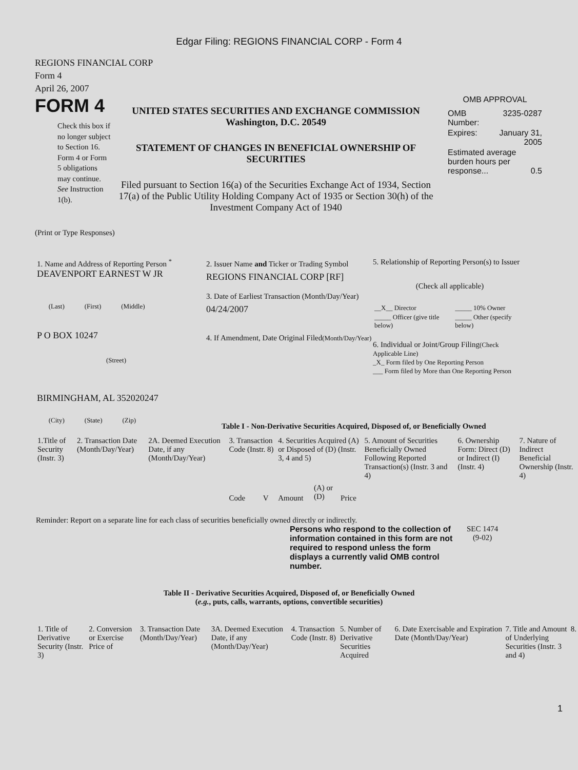Edgar Filing: REGIONS FINANCIAL CORP - Form 4
REGIONS FINANCIAL CORP
Form 4
April 26, 2007
FORM 4
Check this box if no longer subject to Section 16. Form 4 or Form 5 obligations may continue. See Instruction 1(b).
UNITED STATES SECURITIES AND EXCHANGE COMMISSION
Washington, D.C. 20549
STATEMENT OF CHANGES IN BENEFICIAL OWNERSHIP OF SECURITIES
Filed pursuant to Section 16(a) of the Securities Exchange Act of 1934, Section 17(a) of the Public Utility Holding Company Act of 1935 or Section 30(h) of the Investment Company Act of 1940
OMB APPROVAL
| OMB Number: | 3235-0287 |
| Expires: | January 31, 2005 |
| Estimated average burden hours per response... 0.5 | |
(Print or Type Responses)
1. Name and Address of Reporting Person <sup>*</sup>
DEAVENPORT EARNEST W JR
(Last) (First) (Middle)
P O BOX 10247
(Street)
BIRMINGHAM, AL 352020247
(City) (State) (Zip)
2. Issuer Name and Ticker or Trading Symbol
REGIONS FINANCIAL CORP [RF]
3. Date of Earliest Transaction (Month/Day/Year)
04/24/2007
4. If Amendment, Date Original Filed(Month/Day/Year)
5. Relationship of Reporting Person(s) to Issuer
(Check all applicable)
| __X__ Director | _____ 10% Owner |
| _____ Officer (give title below) | _____ Other (specify below) |
6. Individual or Joint/Group Filing(Check Applicable Line)
_X_ Form filed by One Reporting Person
___ Form filed by More than One Reporting Person
Table I - Non-Derivative Securities Acquired, Disposed of, or Beneficially Owned
| 1.Title of Security (Instr. 3) | 2. Transaction Date (Month/Day/Year) | 2A. Deemed Execution Date, if any (Month/Day/Year) | 3. Transaction Code (Instr. 8) | | 4. Securities Acquired (A) or Disposed of (D) (Instr. 3, 4 and 5) | | | 5. Amount of Securities Beneficially Owned Following Reported Transaction(s) (Instr. 3 and 4) | 6. Ownership Form: Direct (D) or Indirect (I) (Instr. 4) | 7. Nature of Indirect Beneficial Ownership (Instr. 4) |
| | | | Code | V | Amount | (A) or (D) | Price | | | |
Reminder: Report on a separate line for each class of securities beneficially owned directly or indirectly.
Persons who respond to the collection of information contained in this form are not required to respond unless the form displays a currently valid OMB control number.
SEC 1474
(9-02)
Table II - Derivative Securities Acquired, Disposed of, or Beneficially Owned
(e.g., puts, calls, warrants, options, convertible securities)
| 1. Title of Derivative Security (Instr. 3) | 2. Conversion or Exercise Price of | 3. Transaction Date (Month/Day/Year) | 3A. Deemed Execution Date, if any (Month/Day/Year) | 4. Transaction Code (Instr. 8) | 5. Number of Derivative Securities Acquired | 6. Date Exercisable and Expiration Date (Month/Day/Year) | 7. Title and Amount of Underlying Securities (Instr. 3 and 4) | 8. |
1